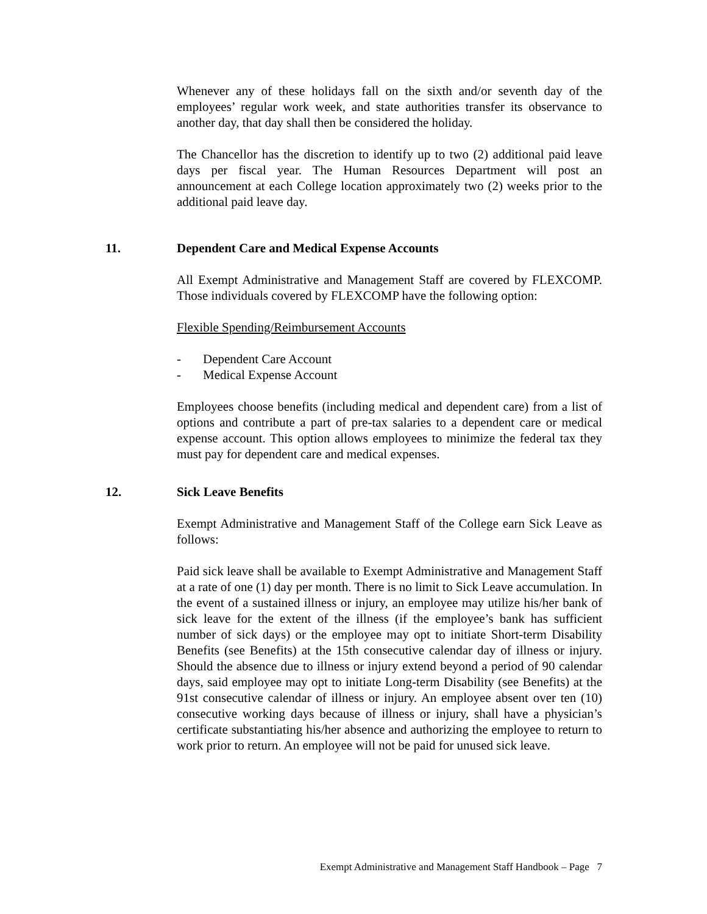Whenever any of these holidays fall on the sixth and/or seventh day of the employees’ regular work week, and state authorities transfer its observance to another day, that day shall then be considered the holiday.
The Chancellor has the discretion to identify up to two (2) additional paid leave days per fiscal year. The Human Resources Department will post an announcement at each College location approximately two (2) weeks prior to the additional paid leave day.
11. Dependent Care and Medical Expense Accounts
All Exempt Administrative and Management Staff are covered by FLEXCOMP. Those individuals covered by FLEXCOMP have the following option:
Flexible Spending/Reimbursement Accounts
- Dependent Care Account
- Medical Expense Account
Employees choose benefits (including medical and dependent care) from a list of options and contribute a part of pre-tax salaries to a dependent care or medical expense account. This option allows employees to minimize the federal tax they must pay for dependent care and medical expenses.
12. Sick Leave Benefits
Exempt Administrative and Management Staff of the College earn Sick Leave as follows:
Paid sick leave shall be available to Exempt Administrative and Management Staff at a rate of one (1) day per month. There is no limit to Sick Leave accumulation. In the event of a sustained illness or injury, an employee may utilize his/her bank of sick leave for the extent of the illness (if the employee’s bank has sufficient number of sick days) or the employee may opt to initiate Short-term Disability Benefits (see Benefits) at the 15th consecutive calendar day of illness or injury. Should the absence due to illness or injury extend beyond a period of 90 calendar days, said employee may opt to initiate Long-term Disability (see Benefits) at the 91st consecutive calendar of illness or injury. An employee absent over ten (10) consecutive working days because of illness or injury, shall have a physician’s certificate substantiating his/her absence and authorizing the employee to return to work prior to return. An employee will not be paid for unused sick leave.
Exempt Administrative and Management Staff Handbook – Page 7